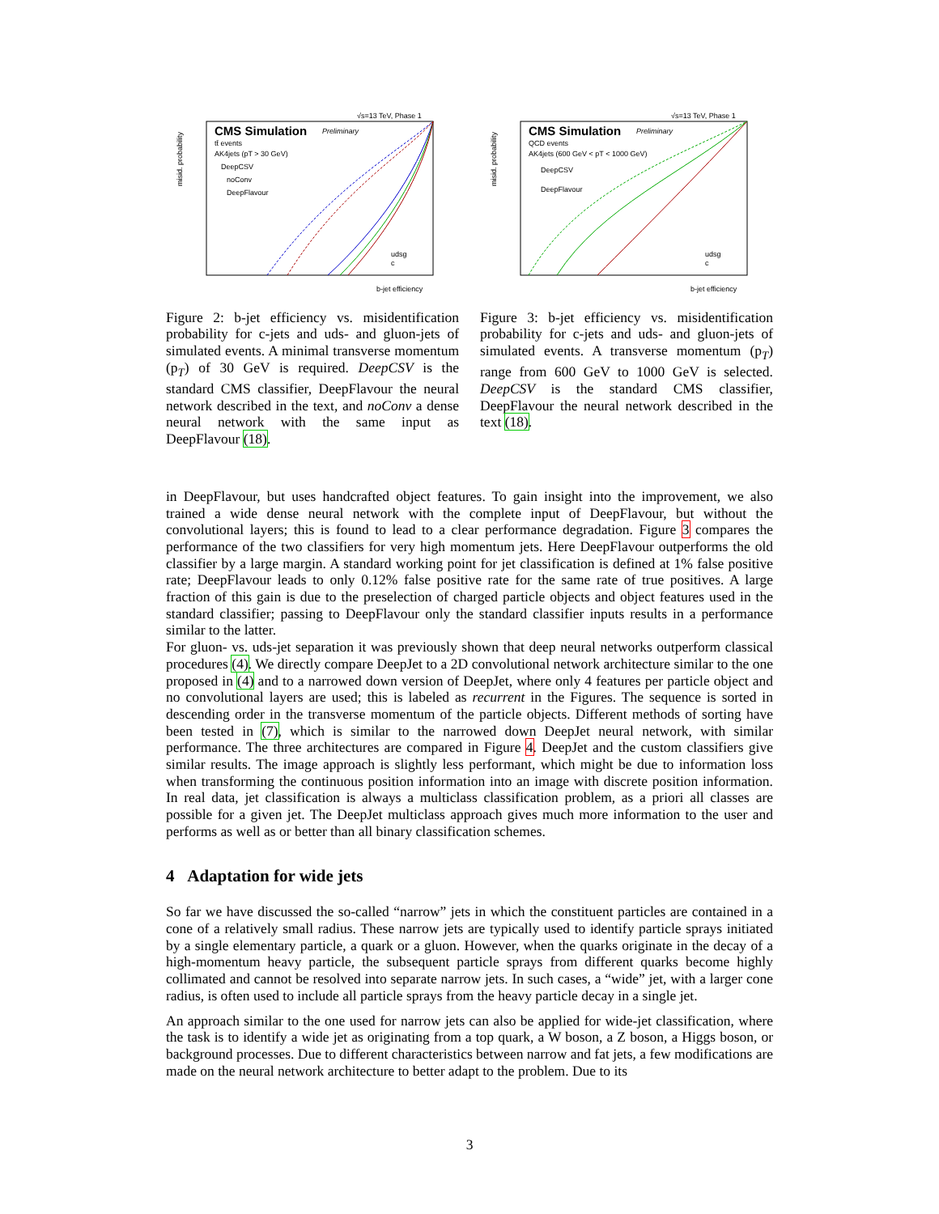√s=13 TeV, Phase 1
CMS Simulation
Preliminary
tt̄ events
AK4jets (pT > 30 GeV)
DeepCSV
noConv
DeepFlavour
udsg
c
misid. probability
b-jet efficiency
√s=13 TeV, Phase 1
CMS Simulation
Preliminary
QCD events
AK4jets (600 GeV < pT < 1000 GeV)
DeepCSV
DeepFlavour
udsg
c
misid. probability
b-jet efficiency
Figure 2: b-jet efficiency vs. misidentification probability for c-jets and uds- and gluon-jets of simulated events. A minimal transverse momentum (p<sub>T</sub>) of 30 GeV is required. DeepCSV is the standard CMS classifier, DeepFlavour the neural network described in the text, and noConv a dense neural network with the same input as DeepFlavour (18).
Figure 3: b-jet efficiency vs. misidentification probability for c-jets and uds- and gluon-jets of simulated events. A transverse momentum (p<sub>T</sub>) range from 600 GeV to 1000 GeV is selected. DeepCSV is the standard CMS classifier, DeepFlavour the neural network described in the text (18).
in DeepFlavour, but uses handcrafted object features. To gain insight into the improvement, we also trained a wide dense neural network with the complete input of DeepFlavour, but without the convolutional layers; this is found to lead to a clear performance degradation. Figure 3 compares the performance of the two classifiers for very high momentum jets. Here DeepFlavour outperforms the old classifier by a large margin. A standard working point for jet classification is defined at 1% false positive rate; DeepFlavour leads to only 0.12% false positive rate for the same rate of true positives. A large fraction of this gain is due to the preselection of charged particle objects and object features used in the standard classifier; passing to DeepFlavour only the standard classifier inputs results in a performance similar to the latter.
For gluon- vs. uds-jet separation it was previously shown that deep neural networks outperform classical procedures (4). We directly compare DeepJet to a 2D convolutional network architecture similar to the one proposed in (4) and to a narrowed down version of DeepJet, where only 4 features per particle object and no convolutional layers are used; this is labeled as recurrent in the Figures. The sequence is sorted in descending order in the transverse momentum of the particle objects. Different methods of sorting have been tested in (7), which is similar to the narrowed down DeepJet neural network, with similar performance. The three architectures are compared in Figure 4. DeepJet and the custom classifiers give similar results. The image approach is slightly less performant, which might be due to information loss when transforming the continuous position information into an image with discrete position information. In real data, jet classification is always a multiclass classification problem, as a priori all classes are possible for a given jet. The DeepJet multiclass approach gives much more information to the user and performs as well as or better than all binary classification schemes.
4 Adaptation for wide jets
So far we have discussed the so-called “narrow” jets in which the constituent particles are contained in a cone of a relatively small radius. These narrow jets are typically used to identify particle sprays initiated by a single elementary particle, a quark or a gluon. However, when the quarks originate in the decay of a high-momentum heavy particle, the subsequent particle sprays from different quarks become highly collimated and cannot be resolved into separate narrow jets. In such cases, a “wide” jet, with a larger cone radius, is often used to include all particle sprays from the heavy particle decay in a single jet.
An approach similar to the one used for narrow jets can also be applied for wide-jet classification, where the task is to identify a wide jet as originating from a top quark, a W boson, a Z boson, a Higgs boson, or background processes. Due to different characteristics between narrow and fat jets, a few modifications are made on the neural network architecture to better adapt to the problem. Due to its
3